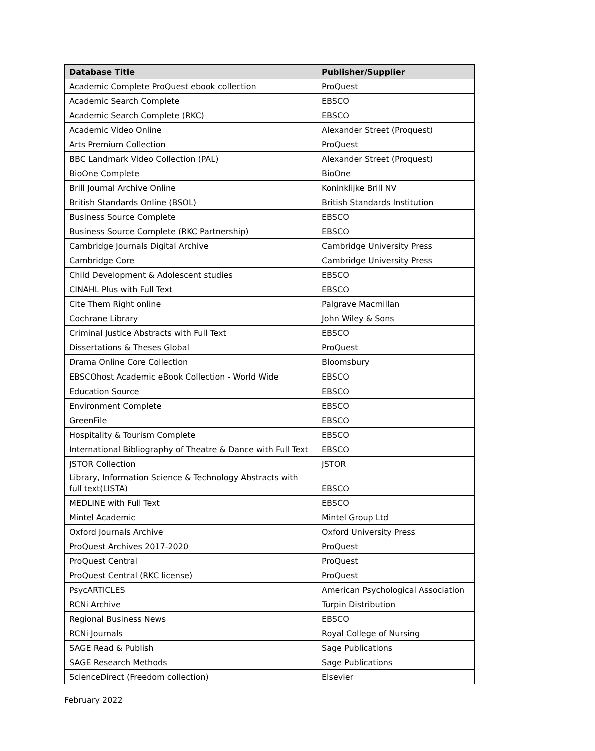| Database Title | Publisher/Supplier |
| --- | --- |
| Academic Complete ProQuest ebook collection | ProQuest |
| Academic Search Complete | EBSCO |
| Academic Search Complete (RKC) | EBSCO |
| Academic Video Online | Alexander Street (Proquest) |
| Arts Premium Collection | ProQuest |
| BBC Landmark Video Collection (PAL) | Alexander Street (Proquest) |
| BioOne Complete | BioOne |
| Brill Journal Archive Online | Koninklijke Brill NV |
| British Standards Online (BSOL) | British Standards Institution |
| Business Source Complete | EBSCO |
| Business Source Complete (RKC Partnership) | EBSCO |
| Cambridge Journals Digital Archive | Cambridge University Press |
| Cambridge Core | Cambridge University Press |
| Child Development & Adolescent studies | EBSCO |
| CINAHL Plus with Full Text | EBSCO |
| Cite Them Right online | Palgrave Macmillan |
| Cochrane Library | John Wiley & Sons |
| Criminal Justice Abstracts with Full Text | EBSCO |
| Dissertations & Theses Global | ProQuest |
| Drama Online Core Collection | Bloomsbury |
| EBSCOhost Academic eBook Collection - World Wide | EBSCO |
| Education Source | EBSCO |
| Environment Complete | EBSCO |
| GreenFile | EBSCO |
| Hospitality & Tourism Complete | EBSCO |
| International Bibliography of Theatre & Dance with Full Text | EBSCO |
| JSTOR Collection | JSTOR |
| Library, Information Science & Technology Abstracts with full text(LISTA) | EBSCO |
| MEDLINE with Full Text | EBSCO |
| Mintel Academic | Mintel Group Ltd |
| Oxford Journals Archive | Oxford University Press |
| ProQuest Archives 2017-2020 | ProQuest |
| ProQuest Central | ProQuest |
| ProQuest Central (RKC license) | ProQuest |
| PsycARTICLES | American Psychological Association |
| RCNi Archive | Turpin Distribution |
| Regional Business News | EBSCO |
| RCNi Journals | Royal College of Nursing |
| SAGE Read & Publish | Sage Publications |
| SAGE Research Methods | Sage Publications |
| ScienceDirect (Freedom collection) | Elsevier |
February 2022